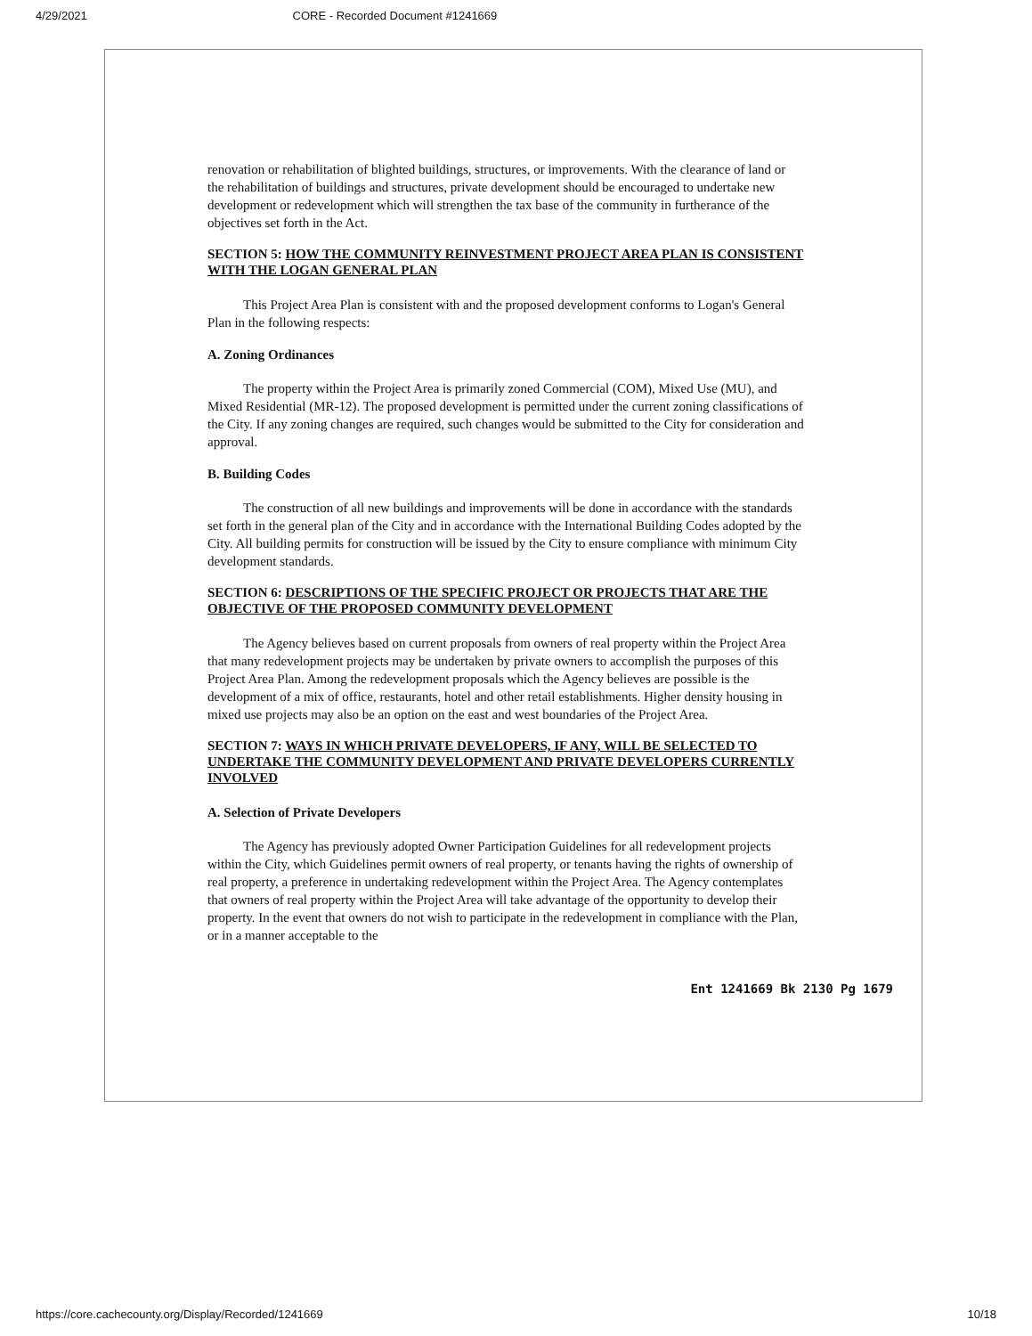4/29/2021 CORE - Recorded Document #1241669
renovation or rehabilitation of blighted buildings, structures, or improvements. With the clearance of land or the rehabilitation of buildings and structures, private development should be encouraged to undertake new development or redevelopment which will strengthen the tax base of the community in furtherance of the objectives set forth in the Act.
SECTION 5: HOW THE COMMUNITY REINVESTMENT PROJECT AREA PLAN IS CONSISTENT WITH THE LOGAN GENERAL PLAN
This Project Area Plan is consistent with and the proposed development conforms to Logan's General Plan in the following respects:
A. Zoning Ordinances
The property within the Project Area is primarily zoned Commercial (COM), Mixed Use (MU), and Mixed Residential (MR-12). The proposed development is permitted under the current zoning classifications of the City. If any zoning changes are required, such changes would be submitted to the City for consideration and approval.
B. Building Codes
The construction of all new buildings and improvements will be done in accordance with the standards set forth in the general plan of the City and in accordance with the International Building Codes adopted by the City. All building permits for construction will be issued by the City to ensure compliance with minimum City development standards.
SECTION 6: DESCRIPTIONS OF THE SPECIFIC PROJECT OR PROJECTS THAT ARE THE OBJECTIVE OF THE PROPOSED COMMUNITY DEVELOPMENT
The Agency believes based on current proposals from owners of real property within the Project Area that many redevelopment projects may be undertaken by private owners to accomplish the purposes of this Project Area Plan. Among the redevelopment proposals which the Agency believes are possible is the development of a mix of office, restaurants, hotel and other retail establishments. Higher density housing in mixed use projects may also be an option on the east and west boundaries of the Project Area.
SECTION 7: WAYS IN WHICH PRIVATE DEVELOPERS, IF ANY, WILL BE SELECTED TO UNDERTAKE THE COMMUNITY DEVELOPMENT AND PRIVATE DEVELOPERS CURRENTLY INVOLVED
A. Selection of Private Developers
The Agency has previously adopted Owner Participation Guidelines for all redevelopment projects within the City, which Guidelines permit owners of real property, or tenants having the rights of ownership of real property, a preference in undertaking redevelopment within the Project Area. The Agency contemplates that owners of real property within the Project Area will take advantage of the opportunity to develop their property. In the event that owners do not wish to participate in the redevelopment in compliance with the Plan, or in a manner acceptable to the
Ent 1241669 Bk 2130 Pg 1679
https://core.cachecounty.org/Display/Recorded/1241669 10/18